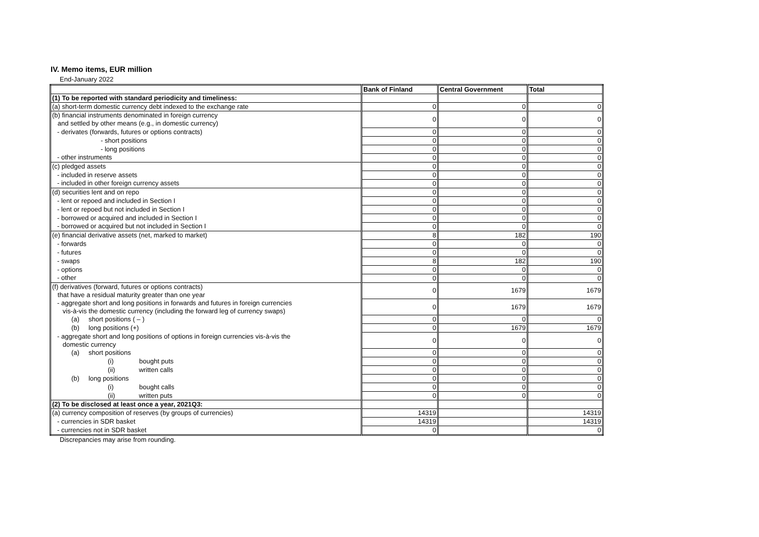IV. Memo items, EUR million
End-January 2022
| | Bank of Finland | Central Government | Total |
| --- | --- | --- | --- |
| (1) To be reported with standard periodicity and timeliness: | | | |
| (a) short-term domestic currency debt indexed to the exchange rate | 0 | 0 | 0 |
| (b) financial instruments denominated in foreign currency and settled by other means (e.g., in domestic currency) | 0 | 0 | 0 |
| - derivates (forwards, futures or options contracts) | 0 | 0 | 0 |
| - short positions | 0 | 0 | 0 |
| - long positions | 0 | 0 | 0 |
| - other instruments | 0 | 0 | 0 |
| (c) pledged assets | 0 | 0 | 0 |
| - included in reserve assets | 0 | 0 | 0 |
| - included in other foreign currency assets | 0 | 0 | 0 |
| (d) securities lent and on repo | 0 | 0 | 0 |
| - lent or repoed and included in Section I | 0 | 0 | 0 |
| - lent or repoed but not included in Section I | 0 | 0 | 0 |
| - borrowed or acquired and included in Section I | 0 | 0 | 0 |
| - borrowed or acquired but not included in Section I | 0 | 0 | 0 |
| (e) financial derivative assets (net, marked to market) | 8 | 182 | 190 |
| - forwards | 0 | 0 | 0 |
| - futures | 0 | 0 | 0 |
| - swaps | 8 | 182 | 190 |
| - options | 0 | 0 | 0 |
| - other | 0 | 0 | 0 |
| (f) derivatives (forward, futures or options contracts) that have a residual maturity greater than one year | 0 | 1679 | 1679 |
| - aggregate short and long positions in forwards and futures in foreign currencies vis-à-vis the domestic currency (including the forward leg of currency swaps) | 0 | 1679 | 1679 |
| (a) short positions ( – ) | 0 | 0 | 0 |
| (b) long positions (+) | 0 | 1679 | 1679 |
| - aggregate short and long positions of options in foreign currencies vis-à-vis the domestic currency | 0 | 0 | 0 |
| (a) short positions | 0 | 0 | 0 |
| (i) bought puts | 0 | 0 | 0 |
| (ii) written calls | 0 | 0 | 0 |
| (b) long positions | 0 | 0 | 0 |
| (i) bought calls | 0 | 0 | 0 |
| (ii) written puts | 0 | 0 | 0 |
| (2) To be disclosed at least once a year, 2021Q3: | | | |
| (a) currency composition of reserves (by groups of currencies) | 14319 | | 14319 |
| - currencies in SDR basket | 14319 | | 14319 |
| - currencies not in SDR basket | 0 | | 0 |
Discrepancies may arise from rounding.